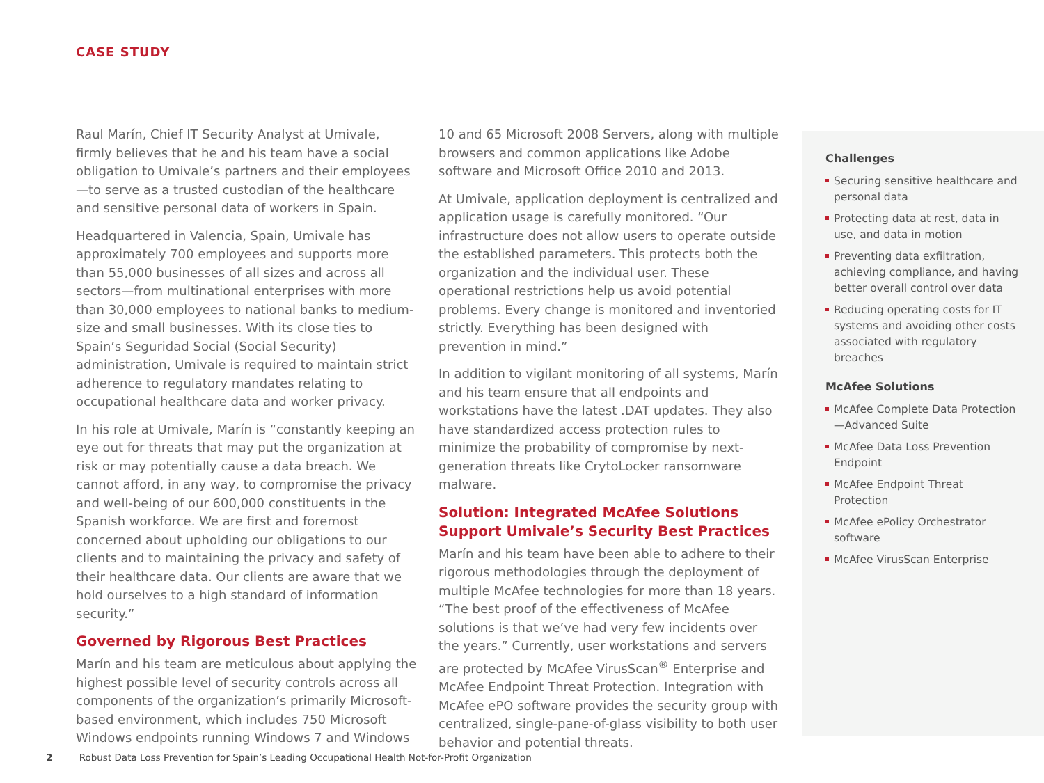CASE STUDY
Raul Marín, Chief IT Security Analyst at Umivale, firmly believes that he and his team have a social obligation to Umivale’s partners and their employees—to serve as a trusted custodian of the healthcare and sensitive personal data of workers in Spain.
Headquartered in Valencia, Spain, Umivale has approximately 700 employees and supports more than 55,000 businesses of all sizes and across all sectors—from multinational enterprises with more than 30,000 employees to national banks to medium-size and small businesses. With its close ties to Spain’s Seguridad Social (Social Security) administration, Umivale is required to maintain strict adherence to regulatory mandates relating to occupational healthcare data and worker privacy.
In his role at Umivale, Marín is “constantly keeping an eye out for threats that may put the organization at risk or may potentially cause a data breach. We cannot afford, in any way, to compromise the privacy and well-being of our 600,000 constituents in the Spanish workforce. We are first and foremost concerned about upholding our obligations to our clients and to maintaining the privacy and safety of their healthcare data. Our clients are aware that we hold ourselves to a high standard of information security.”
Governed by Rigorous Best Practices
Marín and his team are meticulous about applying the highest possible level of security controls across all components of the organization’s primarily Microsoft-based environment, which includes 750 Microsoft Windows endpoints running Windows 7 and Windows
10 and 65 Microsoft 2008 Servers, along with multiple browsers and common applications like Adobe software and Microsoft Office 2010 and 2013.
At Umivale, application deployment is centralized and application usage is carefully monitored. “Our infrastructure does not allow users to operate outside the established parameters. This protects both the organization and the individual user. These operational restrictions help us avoid potential problems. Every change is monitored and inventoried strictly. Everything has been designed with prevention in mind.”
In addition to vigilant monitoring of all systems, Marín and his team ensure that all endpoints and workstations have the latest .DAT updates. They also have standardized access protection rules to minimize the probability of compromise by next-generation threats like CrytoLocker ransomware malware.
Solution: Integrated McAfee Solutions Support Umivale’s Security Best Practices
Marín and his team have been able to adhere to their rigorous methodologies through the deployment of multiple McAfee technologies for more than 18 years. “The best proof of the effectiveness of McAfee solutions is that we’ve had very few incidents over the years.” Currently, user workstations and servers are protected by McAfee VirusScan<sup>®</sup> Enterprise and McAfee Endpoint Threat Protection. Integration with McAfee ePO software provides the security group with centralized, single-pane-of-glass visibility to both user behavior and potential threats.
Challenges
Securing sensitive healthcare and personal data
Protecting data at rest, data in use, and data in motion
Preventing data exfiltration, achieving compliance, and having better overall control over data
Reducing operating costs for IT systems and avoiding other costs associated with regulatory breaches
McAfee Solutions
McAfee Complete Data Protection—Advanced Suite
McAfee Data Loss Prevention Endpoint
McAfee Endpoint Threat Protection
McAfee ePolicy Orchestrator software
McAfee VirusScan Enterprise
2 Robust Data Loss Prevention for Spain’s Leading Occupational Health Not-for-Profit Organization